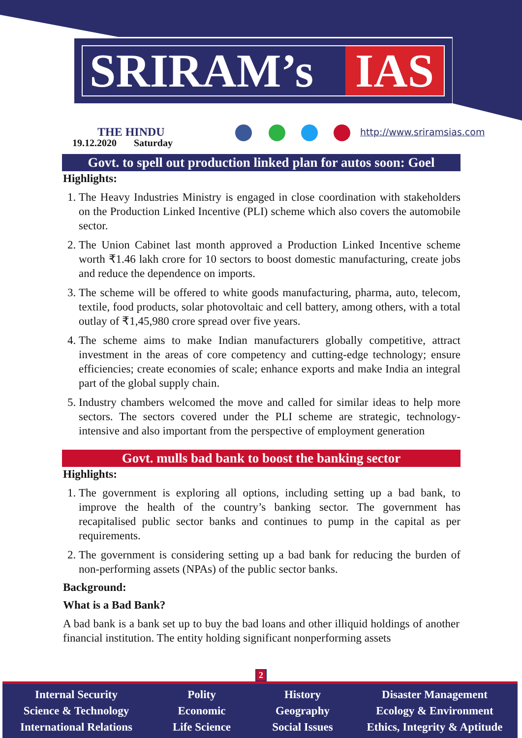SRIRAM’s IAS
THE HINDU
19.12.2020 Saturday
http://www.sriramsias.com
Govt. to spell out production linked plan for autos soon: Goel
Highlights:
1. The Heavy Industries Ministry is engaged in close coordination with stakeholders on the Production Linked Incentive (PLI) scheme which also covers the automobile sector.
2. The Union Cabinet last month approved a Production Linked Incentive scheme worth ₹1.46 lakh crore for 10 sectors to boost domestic manufacturing, create jobs and reduce the dependence on imports.
3. The scheme will be offered to white goods manufacturing, pharma, auto, telecom, textile, food products, solar photovoltaic and cell battery, among others, with a total outlay of ₹1,45,980 crore spread over five years.
4. The scheme aims to make Indian manufacturers globally competitive, attract investment in the areas of core competency and cutting-edge technology; ensure efficiencies; create economies of scale; enhance exports and make India an integral part of the global supply chain.
5. Industry chambers welcomed the move and called for similar ideas to help more sectors. The sectors covered under the PLI scheme are strategic, technology-intensive and also important from the perspective of employment generation
Govt. mulls bad bank to boost the banking sector
Highlights:
1. The government is exploring all options, including setting up a bad bank, to improve the health of the country’s banking sector. The government has recapitalised public sector banks and continues to pump in the capital as per requirements.
2. The government is considering setting up a bad bank for reducing the burden of non-performing assets (NPAs) of the public sector banks.
Background:
What is a Bad Bank?
A bad bank is a bank set up to buy the bad loans and other illiquid holdings of another financial institution. The entity holding significant nonperforming assets
2
Internal Security
Science & Technology
International Relations
Polity
Economic
Life Science
History
Geography
Social Issues
Disaster Management
Ecology & Environment
Ethics, Integrity & Aptitude